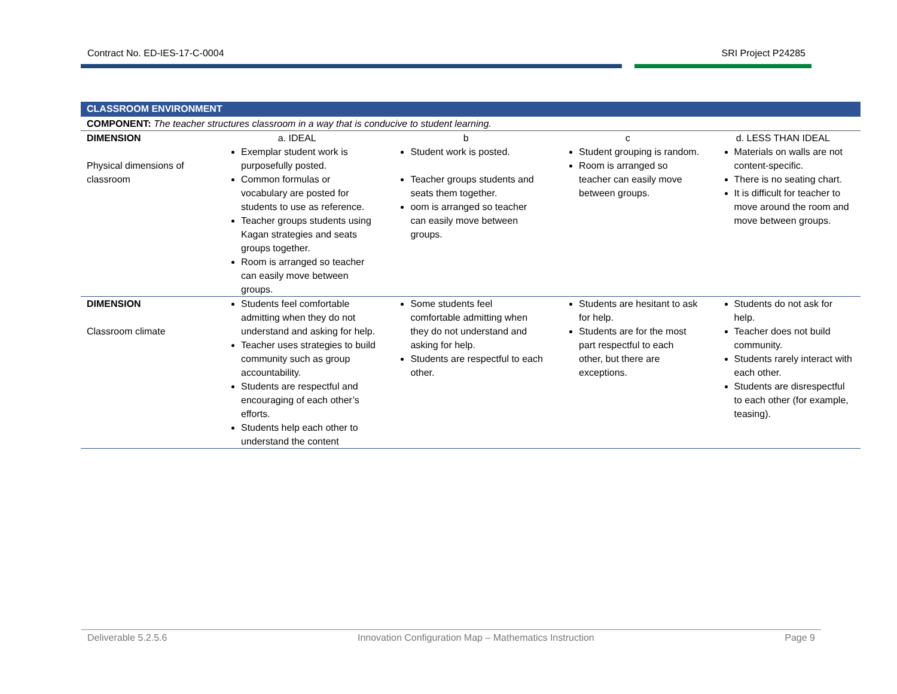Contract No. ED-IES-17-C-0004 SRI Project P24285
| CLASSROOM ENVIRONMENT | | | | |
| COMPONENT: The teacher structures classroom in a way that is conducive to student learning. | | | | |
| DIMENSION | a. IDEAL | b | c | d. LESS THAN IDEAL |
| Physical dimensions of classroom | Exemplar student work is purposefully posted. Common formulas or vocabulary are posted for students to use as reference. Teacher groups students using Kagan strategies and seats groups together. Room is arranged so teacher can easily move between groups. | Student work is posted. Teacher groups students and seats them together. oom is arranged so teacher can easily move between groups. | Student grouping is random. Room is arranged so teacher can easily move between groups. | Materials on walls are not content-specific. There is no seating chart. It is difficult for teacher to move around the room and move between groups. |
| DIMENSION Classroom climate | Students feel comfortable admitting when they do not understand and asking for help. Teacher uses strategies to build community such as group accountability. Students are respectful and encouraging of each other’s efforts. Students help each other to understand the content | Some students feel comfortable admitting when they do not understand and asking for help. Students are respectful to each other. | Students are hesitant to ask for help. Students are for the most part respectful to each other, but there are exceptions. | Students do not ask for help. Teacher does not build community. Students rarely interact with each other. Students are disrespectful to each other (for example, teasing). |
Deliverable 5.2.5.6 Innovation Configuration Map – Mathematics Instruction Page 9